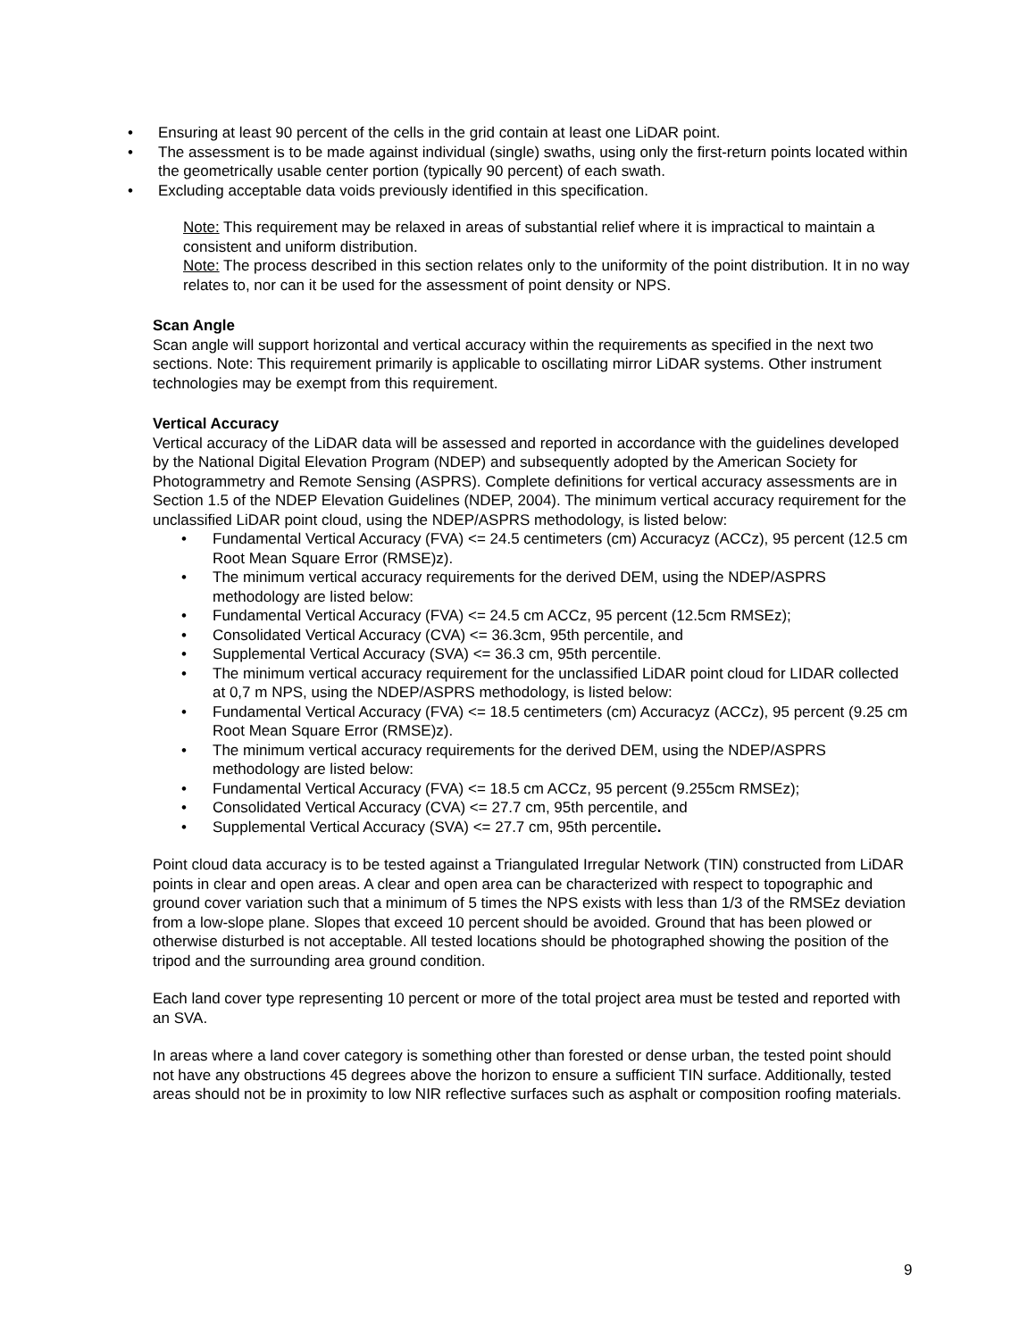• Ensuring at least 90 percent of the cells in the grid contain at least one LiDAR point.
• The assessment is to be made against individual (single) swaths, using only the first-return points located within the geometrically usable center portion (typically 90 percent) of each swath.
• Excluding acceptable data voids previously identified in this specification.
Note: This requirement may be relaxed in areas of substantial relief where it is impractical to maintain a consistent and uniform distribution.
Note: The process described in this section relates only to the uniformity of the point distribution. It in no way relates to, nor can it be used for the assessment of point density or NPS.
Scan Angle
Scan angle will support horizontal and vertical accuracy within the requirements as specified in the next two sections. Note: This requirement primarily is applicable to oscillating mirror LiDAR systems. Other instrument technologies may be exempt from this requirement.
Vertical Accuracy
Vertical accuracy of the LiDAR data will be assessed and reported in accordance with the guidelines developed by the National Digital Elevation Program (NDEP) and subsequently adopted by the American Society for Photogrammetry and Remote Sensing (ASPRS). Complete definitions for vertical accuracy assessments are in Section 1.5 of the NDEP Elevation Guidelines (NDEP, 2004). The minimum vertical accuracy requirement for the unclassified LiDAR point cloud, using the NDEP/ASPRS methodology, is listed below:
• Fundamental Vertical Accuracy (FVA) <= 24.5 centimeters (cm) Accuracyz (ACCz), 95 percent (12.5 cm Root Mean Square Error (RMSE)z).
• The minimum vertical accuracy requirements for the derived DEM, using the NDEP/ASPRS methodology are listed below:
• Fundamental Vertical Accuracy (FVA) <= 24.5 cm ACCz, 95 percent (12.5cm RMSEz);
• Consolidated Vertical Accuracy (CVA) <= 36.3cm, 95th percentile, and
• Supplemental Vertical Accuracy (SVA) <= 36.3 cm, 95th percentile.
• The minimum vertical accuracy requirement for the unclassified LiDAR point cloud for LIDAR collected at 0,7 m NPS, using the NDEP/ASPRS methodology, is listed below:
• Fundamental Vertical Accuracy (FVA) <= 18.5 centimeters (cm) Accuracyz (ACCz), 95 percent (9.25 cm Root Mean Square Error (RMSE)z).
• The minimum vertical accuracy requirements for the derived DEM, using the NDEP/ASPRS methodology are listed below:
• Fundamental Vertical Accuracy (FVA) <= 18.5 cm ACCz, 95 percent (9.255cm RMSEz);
• Consolidated Vertical Accuracy (CVA) <= 27.7 cm, 95th percentile, and
• Supplemental Vertical Accuracy (SVA) <= 27.7 cm, 95th percentile.
Point cloud data accuracy is to be tested against a Triangulated Irregular Network (TIN) constructed from LiDAR points in clear and open areas. A clear and open area can be characterized with respect to topographic and ground cover variation such that a minimum of 5 times the NPS exists with less than 1/3 of the RMSEz deviation from a low-slope plane. Slopes that exceed 10 percent should be avoided. Ground that has been plowed or otherwise disturbed is not acceptable. All tested locations should be photographed showing the position of the tripod and the surrounding area ground condition.
Each land cover type representing 10 percent or more of the total project area must be tested and reported with an SVA.
In areas where a land cover category is something other than forested or dense urban, the tested point should not have any obstructions 45 degrees above the horizon to ensure a sufficient TIN surface. Additionally, tested areas should not be in proximity to low NIR reflective surfaces such as asphalt or composition roofing materials.
9